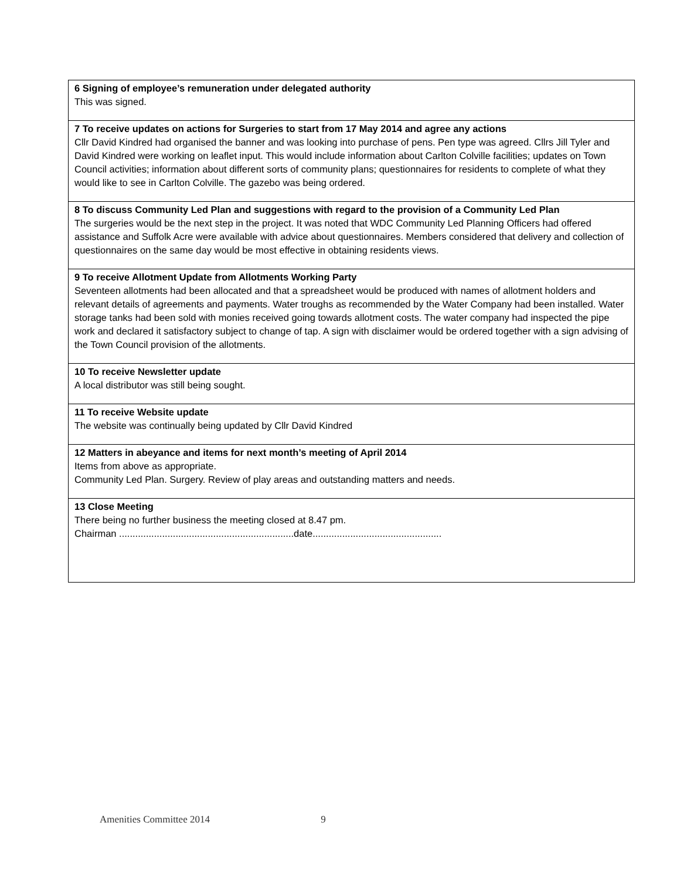| 6 Signing of employee’s remuneration under delegated authority This was signed. |
| 7 To receive updates on actions for Surgeries to start from 17 May 2014 and agree any actions Cllr David Kindred had organised the banner and was looking into purchase of pens. Pen type was agreed. Cllrs Jill Tyler and David Kindred were working on leaflet input. This would include information about Carlton Colville facilities; updates on Town Council activities; information about different sorts of community plans; questionnaires for residents to complete of what they would like to see in Carlton Colville. The gazebo was being ordered. |
| 8 To discuss Community Led Plan and suggestions with regard to the provision of a Community Led Plan The surgeries would be the next step in the project. It was noted that WDC Community Led Planning Officers had offered assistance and Suffolk Acre were available with advice about questionnaires. Members considered that delivery and collection of questionnaires on the same day would be most effective in obtaining residents views. |
| 9 To receive Allotment Update from Allotments Working Party Seventeen allotments had been allocated and that a spreadsheet would be produced with names of allotment holders and relevant details of agreements and payments. Water troughs as recommended by the Water Company had been installed. Water storage tanks had been sold with monies received going towards allotment costs. The water company had inspected the pipe work and declared it satisfactory subject to change of tap. A sign with disclaimer would be ordered together with a sign advising of the Town Council provision of the allotments. |
| 10 To receive Newsletter update A local distributor was still being sought. |
| 11 To receive Website update The website was continually being updated by Cllr David Kindred |
| 12 Matters in abeyance and items for next month’s meeting of April 2014 Items from above as appropriate. Community Led Plan. Surgery. Review of play areas and outstanding matters and needs. |
| 13 Close Meeting There being no further business the meeting closed at 8.47 pm. Chairman .................................................................date................................................ |
Amenities Committee 2014 9